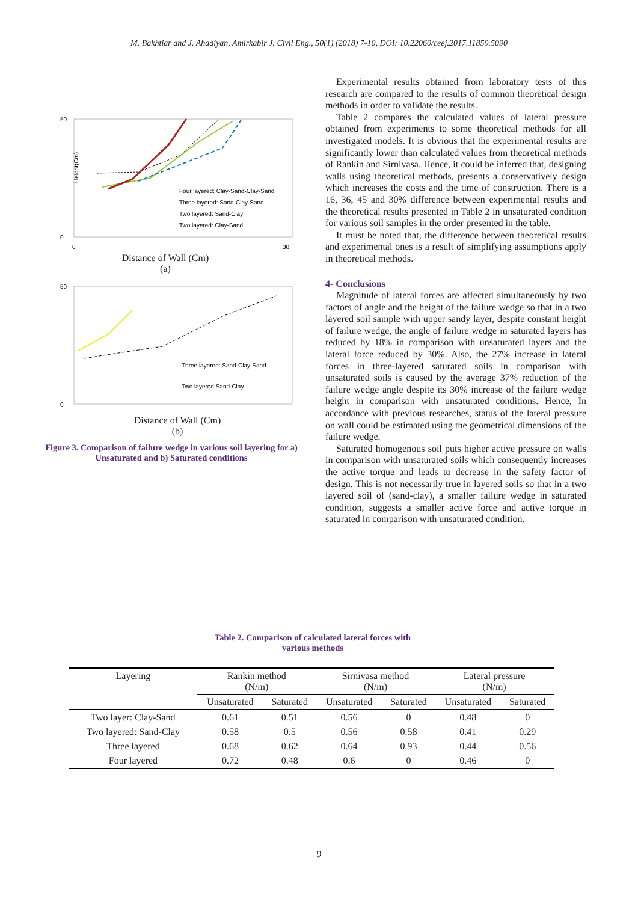M. Bakhtiar and J. Ahadiyan, Amirkabir J. Civil Eng., 50(1) (2018) 7-10, DOI: 10.22060/ceej.2017.11859.5090
Height(Cm)
50
0
0
30
Four layered: Clay-Sand-Clay-Sand
Three layered: Sand-Clay-Sand
Two layered: Sand-Clay
Two layered: Clay-Sand
Distance of Wall (Cm)
(a)
50
0
Three layered: Sand-Clay-Sand
Two layered:Sand-Clay
Distance of Wall (Cm)
(b)
Figure 3. Comparison of failure wedge in various soil layering for a) Unsaturated and b) Saturated conditions
Experimental results obtained from laboratory tests of this research are compared to the results of common theoretical design methods in order to validate the results.
Table 2 compares the calculated values of lateral pressure obtained from experiments to some theoretical methods for all investigated models. It is obvious that the experimental results are significantly lower than calculated values from theoretical methods of Rankin and Sirnivasa. Hence, it could be inferred that, designing walls using theoretical methods, presents a conservatively design which increases the costs and the time of construction. There is a 16, 36, 45 and 30% difference between experimental results and the theoretical results presented in Table 2 in unsaturated condition for various soil samples in the order presented in the table.
It must be noted that, the difference between theoretical results and experimental ones is a result of simplifying assumptions apply in theoretical methods.
4- Conclusions
Magnitude of lateral forces are affected simultaneously by two factors of angle and the height of the failure wedge so that in a two layered soil sample with upper sandy layer, despite constant height of failure wedge, the angle of failure wedge in saturated layers has reduced by 18% in comparison with unsaturated layers and the lateral force reduced by 30%. Also, the 27% increase in lateral forces in three-layered saturated soils in comparison with unsaturated soils is caused by the average 37% reduction of the failure wedge angle despite its 30% increase of the failure wedge height in comparison with unsaturated conditions. Hence, In accordance with previous researches, status of the lateral pressure on wall could be estimated using the geometrical dimensions of the failure wedge.
Saturated homogenous soil puts higher active pressure on walls in comparison with unsaturated soils which consequently increases the active torque and leads to decrease in the safety factor of design. This is not necessarily true in layered soils so that in a two layered soil of (sand-clay), a smaller failure wedge in saturated condition, suggests a smaller active force and active torque in saturated in comparison with unsaturated condition.
Table 2. Comparison of calculated lateral forces with
various methods
| Layering | Rankin method (N/m) | | Sirnivasa method (N/m) | | Lateral pressure (N/m) | |
| --- | --- | --- | --- | --- | --- | --- |
| | Unsaturated | Saturated | Unsaturated | Saturated | Unsaturated | Saturated |
| Two layer: Clay-Sand | 0.61 | 0.51 | 0.56 | 0 | 0.48 | 0 |
| Two layered: Sand-Clay | 0.58 | 0.5 | 0.56 | 0.58 | 0.41 | 0.29 |
| Three layered | 0.68 | 0.62 | 0.64 | 0.93 | 0.44 | 0.56 |
| Four layered | 0.72 | 0.48 | 0.6 | 0 | 0.46 | 0 |
9